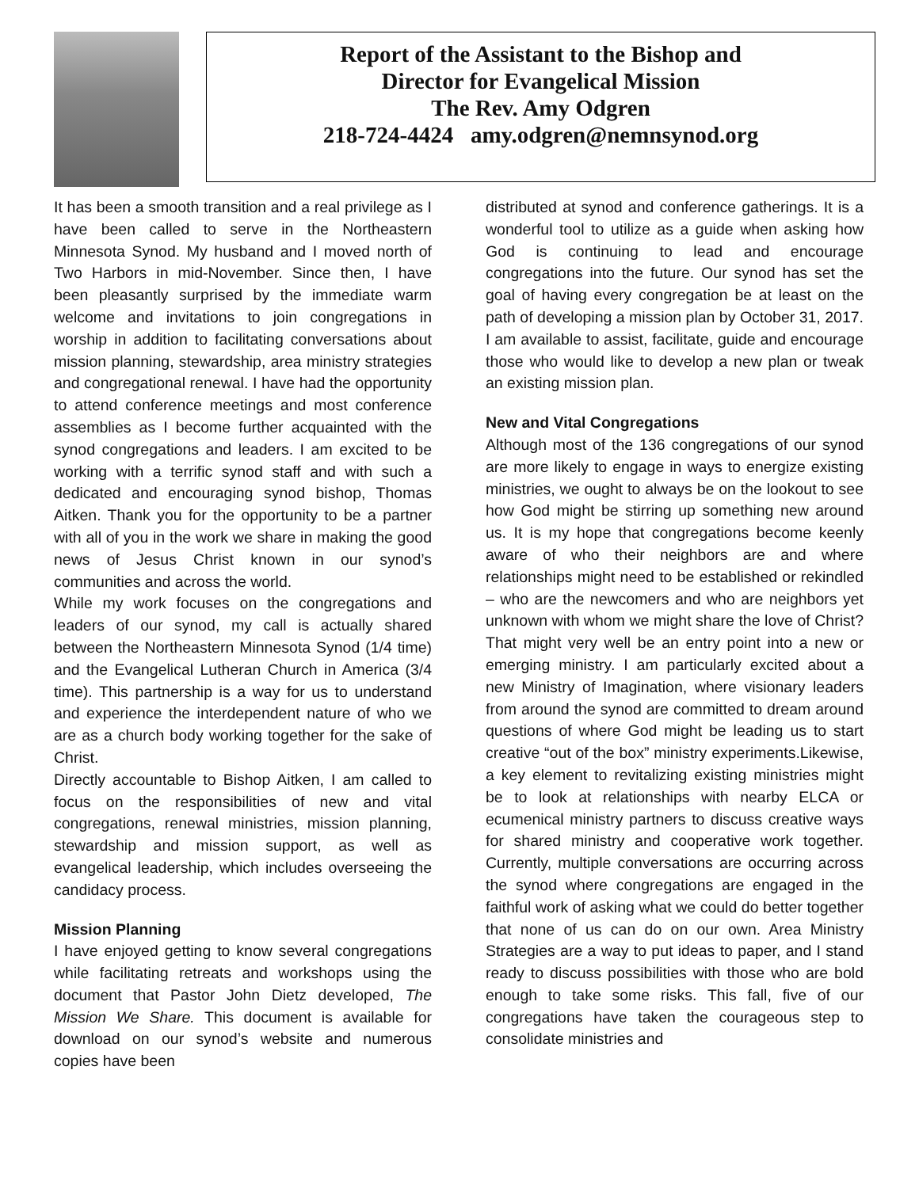Report of the Assistant to the Bishop and
Director for Evangelical Mission
The Rev. Amy Odgren
218-724-4424 amy.odgren@nemnsynod.org
It has been a smooth transition and a real privilege as I have been called to serve in the Northeastern Minnesota Synod. My husband and I moved north of Two Harbors in mid-November. Since then, I have been pleasantly surprised by the immediate warm welcome and invitations to join congregations in worship in addition to facilitating conversations about mission planning, stewardship, area ministry strategies and congregational renewal. I have had the opportunity to attend conference meetings and most conference assemblies as I become further acquainted with the synod congregations and leaders. I am excited to be working with a terrific synod staff and with such a dedicated and encouraging synod bishop, Thomas Aitken. Thank you for the opportunity to be a partner with all of you in the work we share in making the good news of Jesus Christ known in our synod’s communities and across the world.
While my work focuses on the congregations and leaders of our synod, my call is actually shared between the Northeastern Minnesota Synod (1/4 time) and the Evangelical Lutheran Church in America (3/4 time). This partnership is a way for us to understand and experience the interdependent nature of who we are as a church body working together for the sake of Christ.
Directly accountable to Bishop Aitken, I am called to focus on the responsibilities of new and vital congregations, renewal ministries, mission planning, stewardship and mission support, as well as evangelical leadership, which includes overseeing the candidacy process.
Mission Planning
I have enjoyed getting to know several congregations while facilitating retreats and workshops using the document that Pastor John Dietz developed, The Mission We Share. This document is available for download on our synod’s website and numerous copies have been
distributed at synod and conference gatherings. It is a wonderful tool to utilize as a guide when asking how God is continuing to lead and encourage congregations into the future. Our synod has set the goal of having every congregation be at least on the path of developing a mission plan by October 31, 2017. I am available to assist, facilitate, guide and encourage those who would like to develop a new plan or tweak an existing mission plan.
New and Vital Congregations
Although most of the 136 congregations of our synod are more likely to engage in ways to energize existing ministries, we ought to always be on the lookout to see how God might be stirring up something new around us. It is my hope that congregations become keenly aware of who their neighbors are and where relationships might need to be established or rekindled – who are the newcomers and who are neighbors yet unknown with whom we might share the love of Christ? That might very well be an entry point into a new or emerging ministry. I am particularly excited about a new Ministry of Imagination, where visionary leaders from around the synod are committed to dream around questions of where God might be leading us to start creative “out of the box” ministry experiments.Likewise, a key element to revitalizing existing ministries might be to look at relationships with nearby ELCA or ecumenical ministry partners to discuss creative ways for shared ministry and cooperative work together. Currently, multiple conversations are occurring across the synod where congregations are engaged in the faithful work of asking what we could do better together that none of us can do on our own. Area Ministry Strategies are a way to put ideas to paper, and I stand ready to discuss possibilities with those who are bold enough to take some risks. This fall, five of our congregations have taken the courageous step to consolidate ministries and